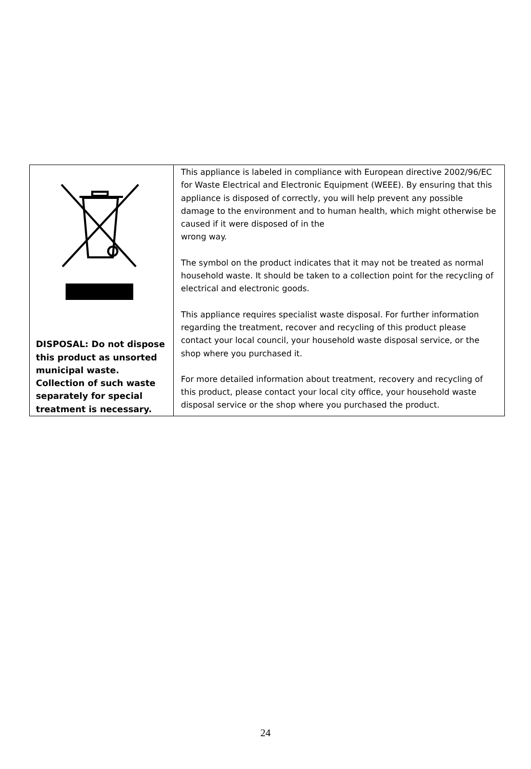| DISPOSAL: Do not dispose this product as unsorted municipal waste. Collection of such waste separately for special treatment is necessary. | This appliance is labeled in compliance with European directive 2002/96/EC for Waste Electrical and Electronic Equipment (WEEE). By ensuring that this appliance is disposed of correctly, you will help prevent any possible damage to the environment and to human health, which might otherwise be caused if it were disposed of in the wrong way. The symbol on the product indicates that it may not be treated as normal household waste. It should be taken to a collection point for the recycling of electrical and electronic goods. This appliance requires specialist waste disposal. For further information regarding the treatment, recover and recycling of this product please contact your local council, your household waste disposal service, or the shop where you purchased it. For more detailed information about treatment, recovery and recycling of this product, please contact your local city office, your household waste disposal service or the shop where you purchased the product. |
24